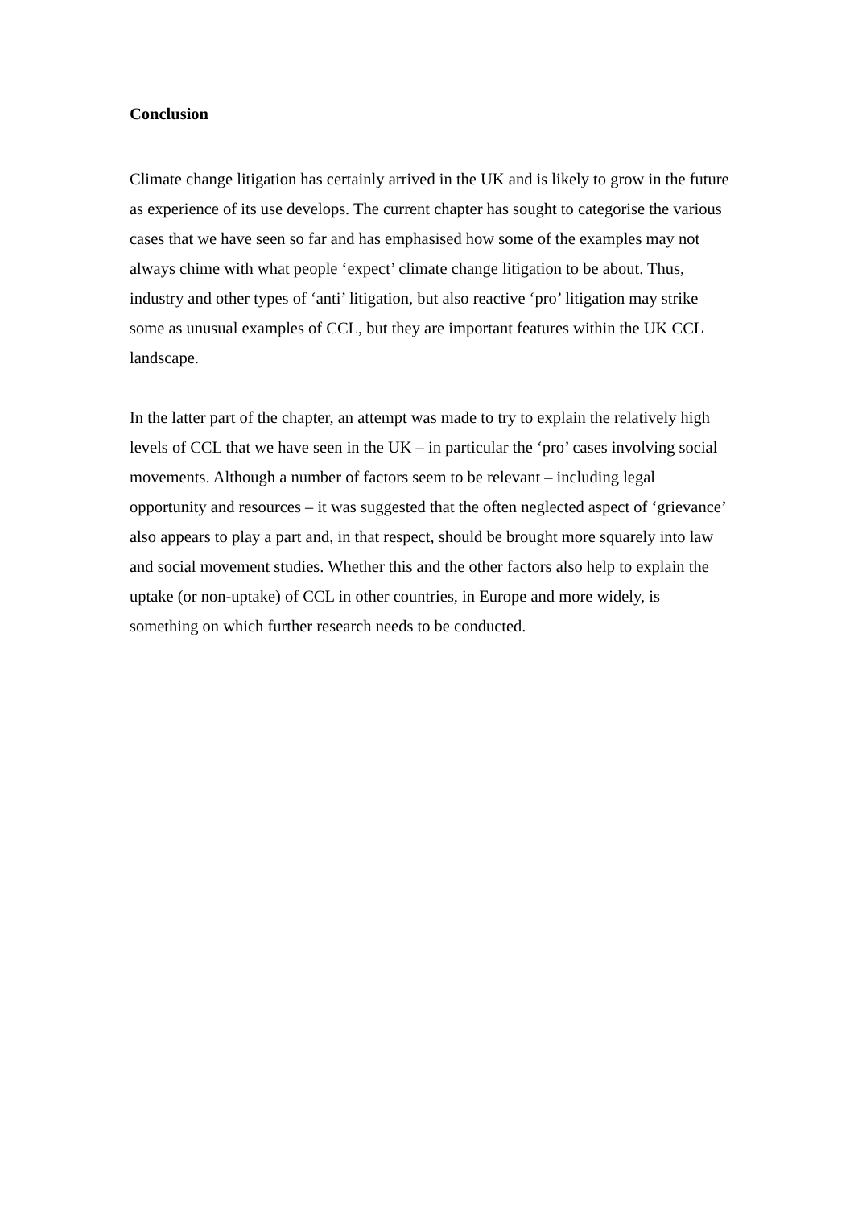Conclusion
Climate change litigation has certainly arrived in the UK and is likely to grow in the future as experience of its use develops. The current chapter has sought to categorise the various cases that we have seen so far and has emphasised how some of the examples may not always chime with what people ‘expect’ climate change litigation to be about. Thus, industry and other types of ‘anti’ litigation, but also reactive ‘pro’ litigation may strike some as unusual examples of CCL, but they are important features within the UK CCL landscape.
In the latter part of the chapter, an attempt was made to try to explain the relatively high levels of CCL that we have seen in the UK – in particular the ‘pro’ cases involving social movements. Although a number of factors seem to be relevant – including legal opportunity and resources – it was suggested that the often neglected aspect of ‘grievance’ also appears to play a part and, in that respect, should be brought more squarely into law and social movement studies. Whether this and the other factors also help to explain the uptake (or non-uptake) of CCL in other countries, in Europe and more widely, is something on which further research needs to be conducted.